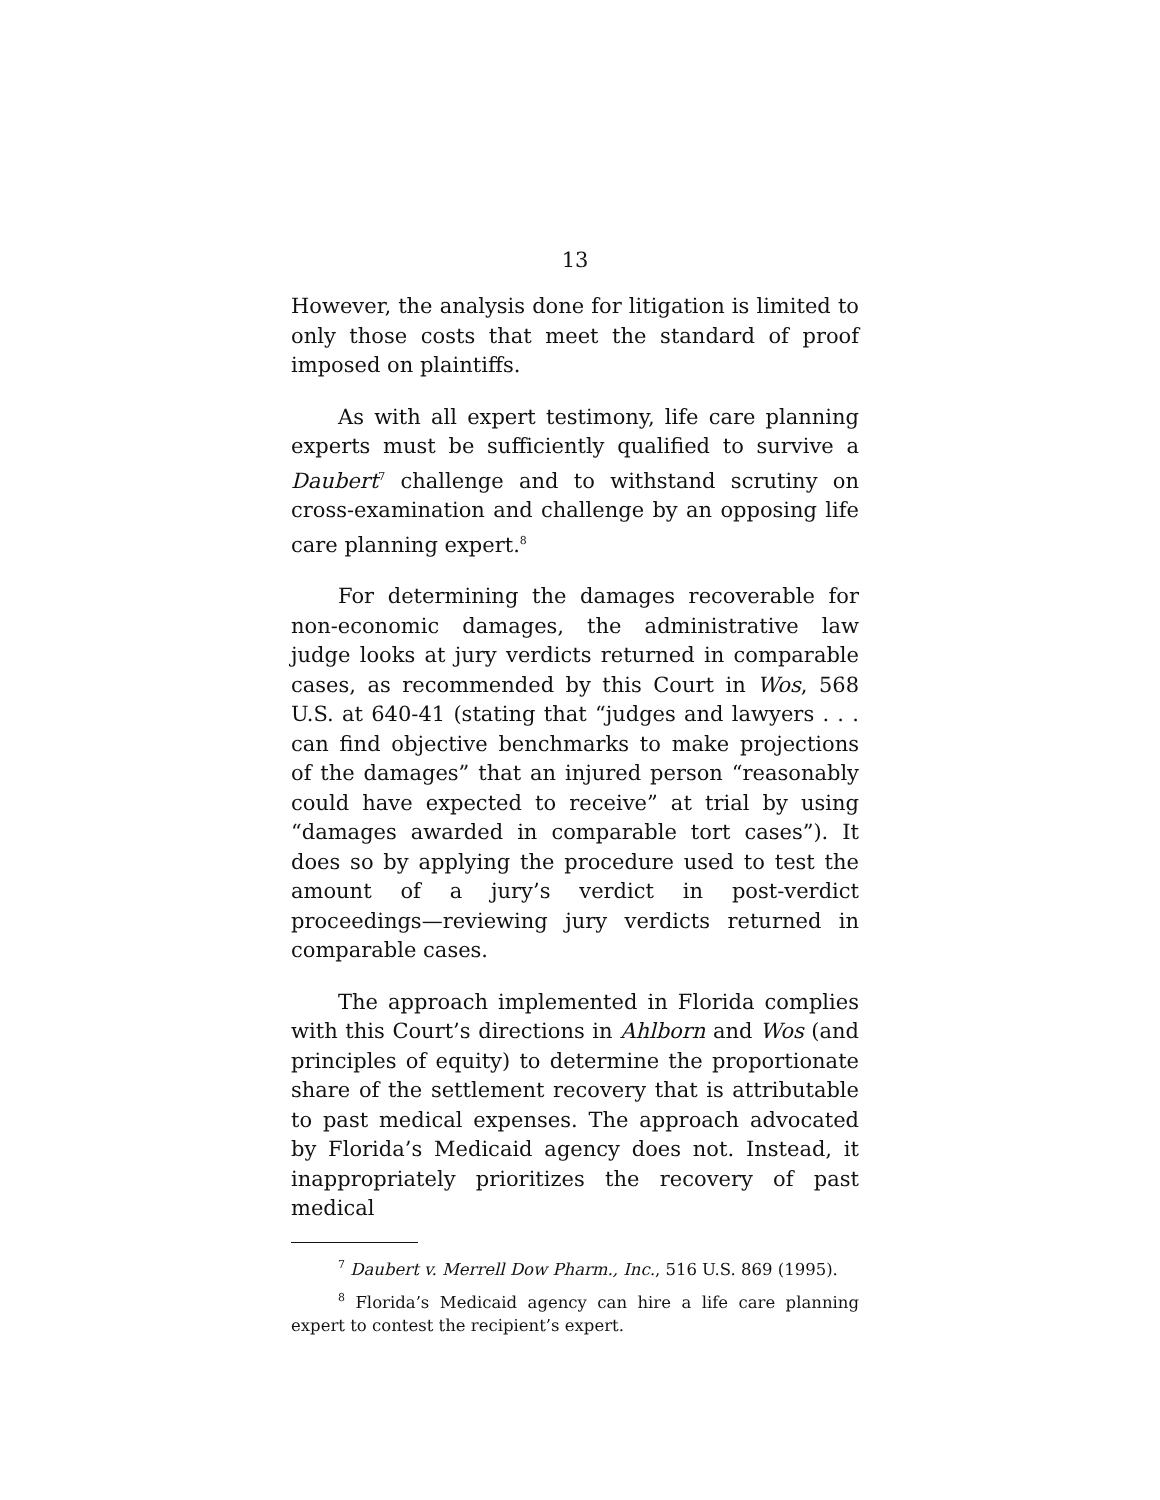13
However, the analysis done for litigation is limited to only those costs that meet the standard of proof imposed on plaintiffs.
As with all expert testimony, life care planning experts must be sufficiently qualified to survive a Daubert<sup>7</sup> challenge and to withstand scrutiny on cross-examination and challenge by an opposing life care planning expert.<sup>8</sup>
For determining the damages recoverable for non-economic damages, the administrative law judge looks at jury verdicts returned in comparable cases, as recommended by this Court in Wos, 568 U.S. at 640-41 (stating that “judges and lawyers . . . can find objective benchmarks to make projections of the damages” that an injured person “reasonably could have expected to receive” at trial by using “damages awarded in comparable tort cases”). It does so by applying the procedure used to test the amount of a jury’s verdict in post-verdict proceedings—reviewing jury verdicts returned in comparable cases.
The approach implemented in Florida complies with this Court’s directions in Ahlborn and Wos (and principles of equity) to determine the proportionate share of the settlement recovery that is attributable to past medical expenses. The approach advocated by Florida’s Medicaid agency does not. Instead, it inappropriately prioritizes the recovery of past medical
<sup>7</sup> Daubert v. Merrell Dow Pharm., Inc., 516 U.S. 869 (1995).
<sup>8</sup> Florida’s Medicaid agency can hire a life care planning expert to contest the recipient’s expert.